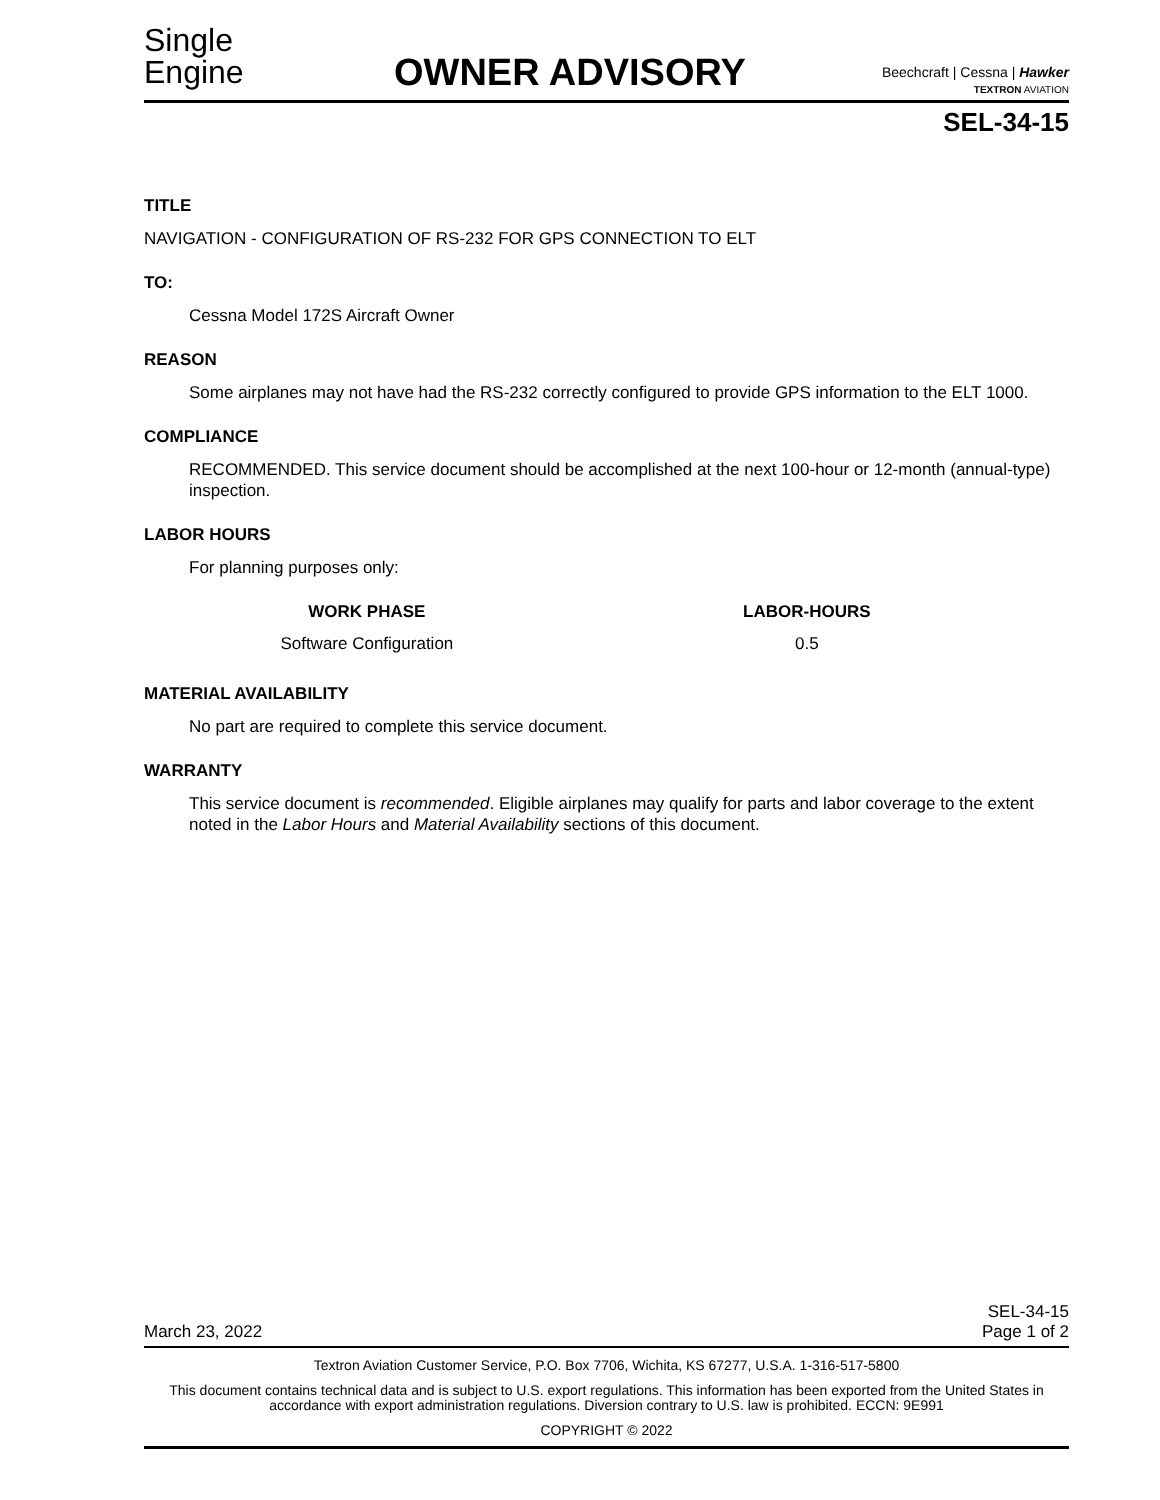Single
Engine
OWNER ADVISORY
Beechcraft | Cessna | Hawker
TEXTRON AVIATION
SEL-34-15
TITLE
NAVIGATION - CONFIGURATION OF RS-232 FOR GPS CONNECTION TO ELT
TO:
Cessna Model 172S Aircraft Owner
REASON
Some airplanes may not have had the RS-232 correctly configured to provide GPS information to the ELT 1000.
COMPLIANCE
RECOMMENDED. This service document should be accomplished at the next 100-hour or 12-month (annual-type) inspection.
LABOR HOURS
For planning purposes only:
| WORK PHASE | LABOR-HOURS |
| --- | --- |
| Software Configuration | 0.5 |
MATERIAL AVAILABILITY
No part are required to complete this service document.
WARRANTY
This service document is recommended. Eligible airplanes may qualify for parts and labor coverage to the extent noted in the Labor Hours and Material Availability sections of this document.
March 23, 2022 SEL-34-15
Page 1 of 2
Textron Aviation Customer Service, P.O. Box 7706, Wichita, KS 67277, U.S.A. 1-316-517-5800
This document contains technical data and is subject to U.S. export regulations. This information has been exported from the United States in accordance with export administration regulations. Diversion contrary to U.S. law is prohibited. ECCN: 9E991
COPYRIGHT © 2022